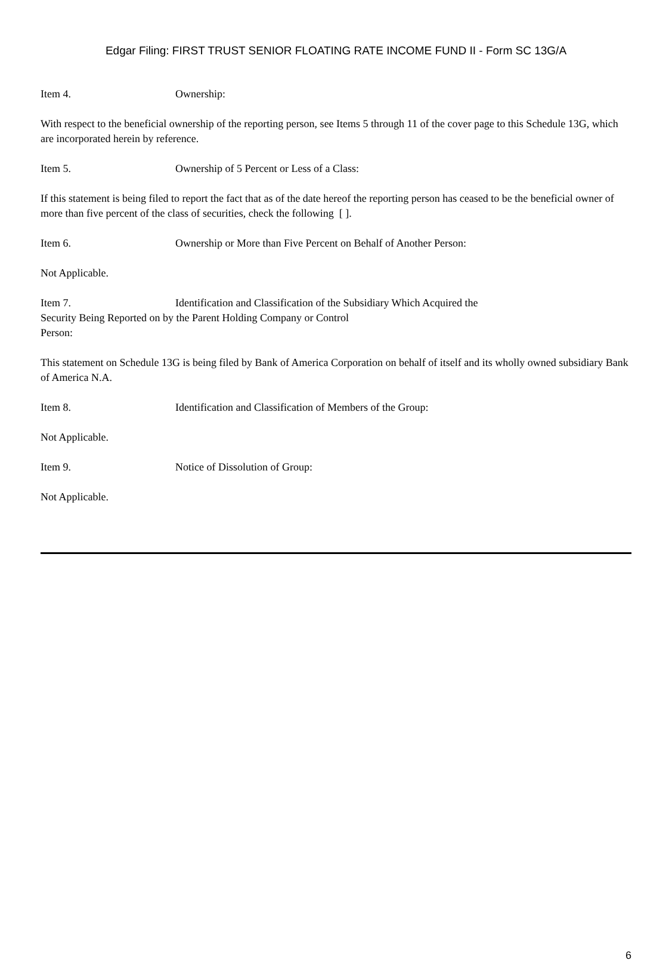Edgar Filing: FIRST TRUST SENIOR FLOATING RATE INCOME FUND II - Form SC 13G/A
Item 4. Ownership:
With respect to the beneficial ownership of the reporting person, see Items 5 through 11 of the cover page to this Schedule 13G, which are incorporated herein by reference.
Item 5. Ownership of 5 Percent or Less of a Class:
If this statement is being filed to report the fact that as of the date hereof the reporting person has ceased to be the beneficial owner of more than five percent of the class of securities, check the following [ ].
Item 6. Ownership or More than Five Percent on Behalf of Another Person:
Not Applicable.
Item 7. Identification and Classification of the Subsidiary Which Acquired the
Security Being Reported on by the Parent Holding Company or Control
Person:
This statement on Schedule 13G is being filed by Bank of America Corporation on behalf of itself and its wholly owned subsidiary Bank of America N.A.
Item 8. Identification and Classification of Members of the Group:
Not Applicable.
Item 9. Notice of Dissolution of Group:
Not Applicable.
6